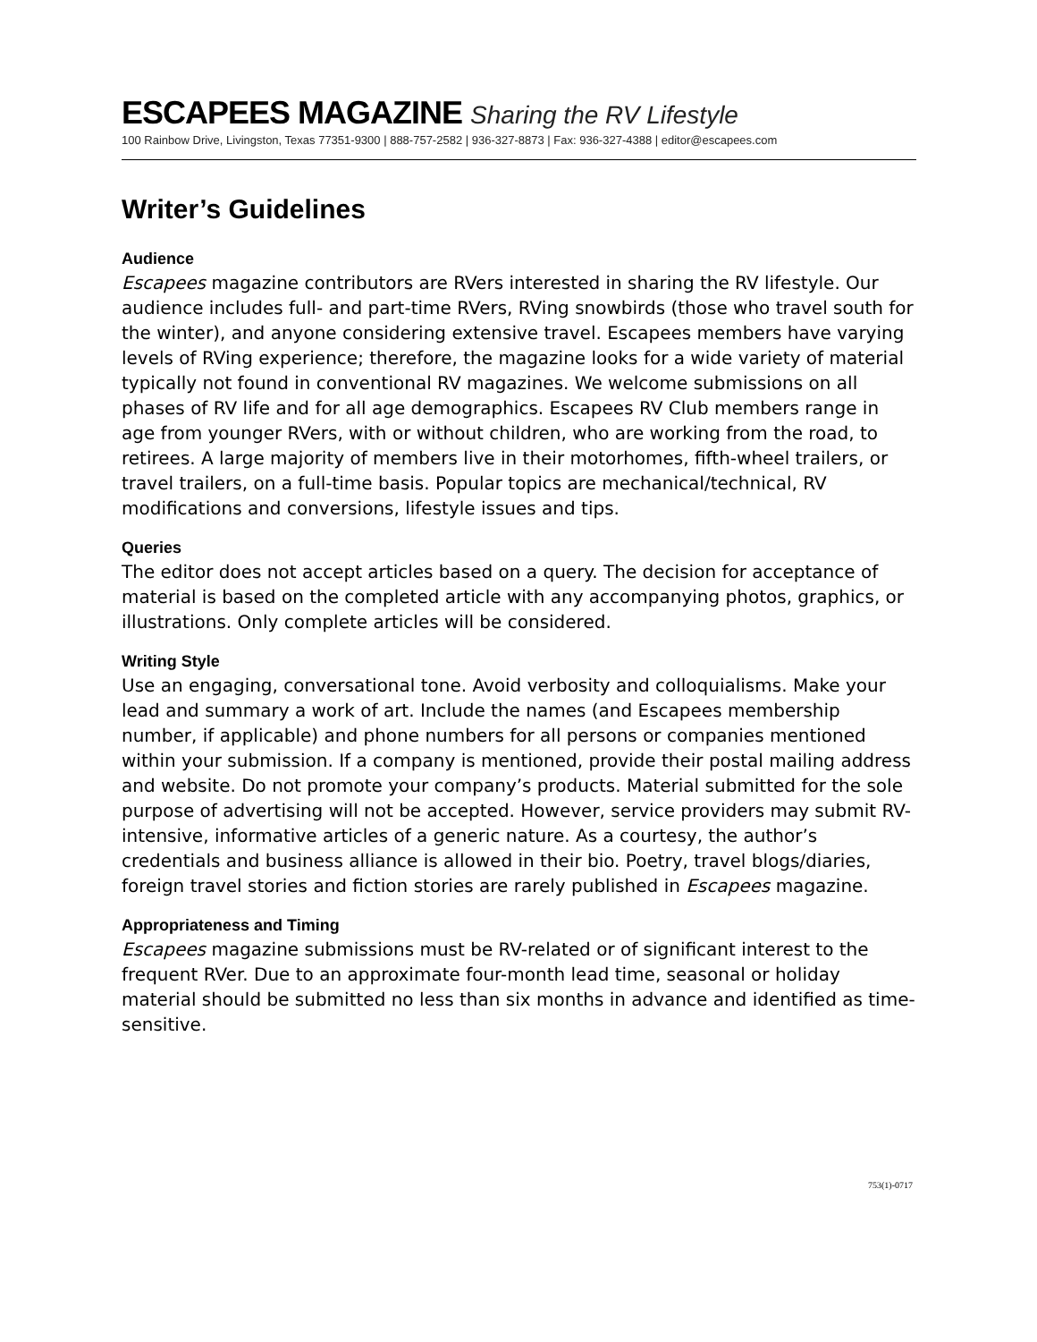ESCAPEES MAGAZINE Sharing the RV Lifestyle
100 Rainbow Drive, Livingston, Texas 77351-9300 | 888-757-2582 | 936-327-8873 | Fax: 936-327-4388 | editor@escapees.com
Writer’s Guidelines
Audience
Escapees magazine contributors are RVers interested in sharing the RV lifestyle. Our audience includes full- and part-time RVers, RVing snowbirds (those who travel south for the winter), and anyone considering extensive travel. Escapees members have varying levels of RVing experience; therefore, the magazine looks for a wide variety of material typically not found in conventional RV magazines. We welcome submissions on all phases of RV life and for all age demographics. Escapees RV Club members range in age from younger RVers, with or without children, who are working from the road, to retirees. A large majority of members live in their motorhomes, fifth-wheel trailers, or travel trailers, on a full-time basis. Popular topics are mechanical/technical, RV modifications and conversions, lifestyle issues and tips.
Queries
The editor does not accept articles based on a query. The decision for acceptance of material is based on the completed article with any accompanying photos, graphics, or illustrations. Only complete articles will be considered.
Writing Style
Use an engaging, conversational tone. Avoid verbosity and colloquialisms. Make your lead and summary a work of art. Include the names (and Escapees membership number, if applicable) and phone numbers for all persons or companies mentioned within your submission. If a company is mentioned, provide their postal mailing address and website. Do not promote your company’s products. Material submitted for the sole purpose of advertising will not be accepted. However, service providers may submit RV-intensive, informative articles of a generic nature. As a courtesy, the author’s credentials and business alliance is allowed in their bio. Poetry, travel blogs/diaries, foreign travel stories and fiction stories are rarely published in Escapees magazine.
Appropriateness and Timing
Escapees magazine submissions must be RV-related or of significant interest to the frequent RVer. Due to an approximate four-month lead time, seasonal or holiday material should be submitted no less than six months in advance and identified as time-sensitive.
753(1)-0717